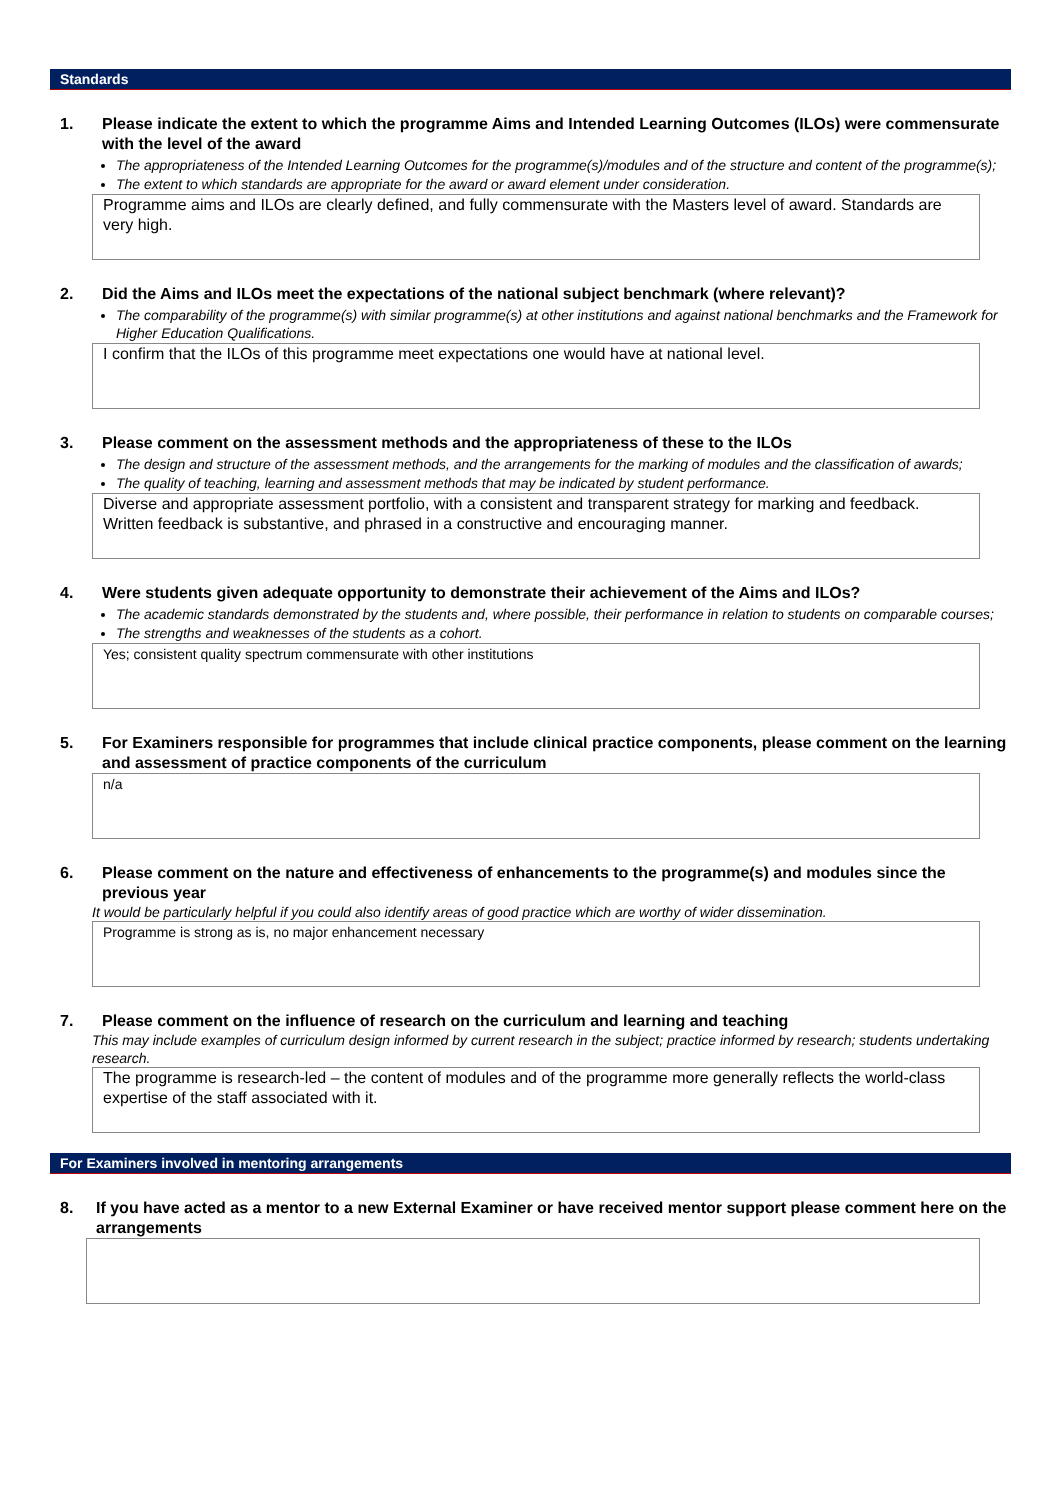Standards
1. Please indicate the extent to which the programme Aims and Intended Learning Outcomes (ILOs) were commensurate with the level of the award
The appropriateness of the Intended Learning Outcomes for the programme(s)/modules and of the structure and content of the programme(s);
The extent to which standards are appropriate for the award or award element under consideration.
Programme aims and ILOs are clearly defined, and fully commensurate with the Masters level of award. Standards are very high.
2. Did the Aims and ILOs meet the expectations of the national subject benchmark (where relevant)?
The comparability of the programme(s) with similar programme(s) at other institutions and against national benchmarks and the Framework for Higher Education Qualifications.
I confirm that the ILOs of this programme meet expectations one would have at national level.
3. Please comment on the assessment methods and the appropriateness of these to the ILOs
The design and structure of the assessment methods, and the arrangements for the marking of modules and the classification of awards;
The quality of teaching, learning and assessment methods that may be indicated by student performance.
Diverse and appropriate assessment portfolio, with a consistent and transparent strategy for marking and feedback. Written feedback is substantive, and phrased in a constructive and encouraging manner.
4. Were students given adequate opportunity to demonstrate their achievement of the Aims and ILOs?
The academic standards demonstrated by the students and, where possible, their performance in relation to students on comparable courses;
The strengths and weaknesses of the students as a cohort.
Yes; consistent quality spectrum commensurate with other institutions
5. For Examiners responsible for programmes that include clinical practice components, please comment on the learning and assessment of practice components of the curriculum
n/a
6. Please comment on the nature and effectiveness of enhancements to the programme(s) and modules since the previous year
It would be particularly helpful if you could also identify areas of good practice which are worthy of wider dissemination.
Programme is strong as is, no major enhancement necessary
7. Please comment on the influence of research on the curriculum and learning and teaching
This may include examples of curriculum design informed by current research in the subject; practice informed by research; students undertaking research.
The programme is research-led – the content of modules and of the programme more generally reflects the world-class expertise of the staff associated with it.
For Examiners involved in mentoring arrangements
8. If you have acted as a mentor to a new External Examiner or have received mentor support please comment here on the arrangements